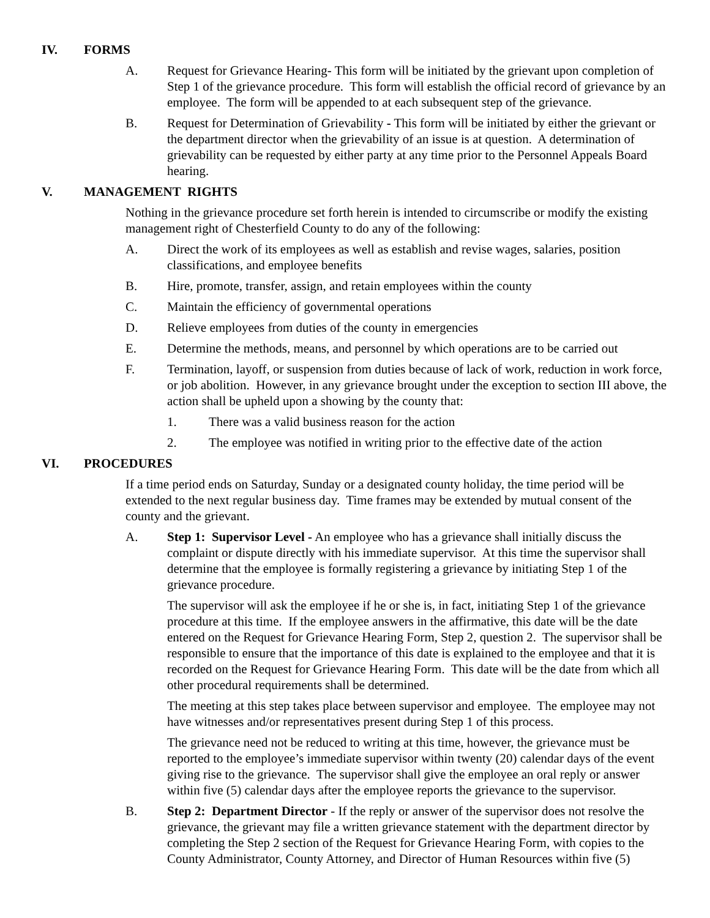IV. FORMS
A. Request for Grievance Hearing- This form will be initiated by the grievant upon completion of Step 1 of the grievance procedure. This form will establish the official record of grievance by an employee. The form will be appended to at each subsequent step of the grievance.
B. Request for Determination of Grievability - This form will be initiated by either the grievant or the department director when the grievability of an issue is at question. A determination of grievability can be requested by either party at any time prior to the Personnel Appeals Board hearing.
V. MANAGEMENT RIGHTS
Nothing in the grievance procedure set forth herein is intended to circumscribe or modify the existing management right of Chesterfield County to do any of the following:
A. Direct the work of its employees as well as establish and revise wages, salaries, position classifications, and employee benefits
B. Hire, promote, transfer, assign, and retain employees within the county
C. Maintain the efficiency of governmental operations
D. Relieve employees from duties of the county in emergencies
E. Determine the methods, means, and personnel by which operations are to be carried out
F. Termination, layoff, or suspension from duties because of lack of work, reduction in work force, or job abolition. However, in any grievance brought under the exception to section III above, the action shall be upheld upon a showing by the county that:
1. There was a valid business reason for the action
2. The employee was notified in writing prior to the effective date of the action
VI. PROCEDURES
If a time period ends on Saturday, Sunday or a designated county holiday, the time period will be extended to the next regular business day. Time frames may be extended by mutual consent of the county and the grievant.
A. Step 1: Supervisor Level - An employee who has a grievance shall initially discuss the complaint or dispute directly with his immediate supervisor. At this time the supervisor shall determine that the employee is formally registering a grievance by initiating Step 1 of the grievance procedure.
The supervisor will ask the employee if he or she is, in fact, initiating Step 1 of the grievance procedure at this time. If the employee answers in the affirmative, this date will be the date entered on the Request for Grievance Hearing Form, Step 2, question 2. The supervisor shall be responsible to ensure that the importance of this date is explained to the employee and that it is recorded on the Request for Grievance Hearing Form. This date will be the date from which all other procedural requirements shall be determined.
The meeting at this step takes place between supervisor and employee. The employee may not have witnesses and/or representatives present during Step 1 of this process.
The grievance need not be reduced to writing at this time, however, the grievance must be reported to the employee’s immediate supervisor within twenty (20) calendar days of the event giving rise to the grievance. The supervisor shall give the employee an oral reply or answer within five (5) calendar days after the employee reports the grievance to the supervisor.
B. Step 2: Department Director - If the reply or answer of the supervisor does not resolve the grievance, the grievant may file a written grievance statement with the department director by completing the Step 2 section of the Request for Grievance Hearing Form, with copies to the County Administrator, County Attorney, and Director of Human Resources within five (5)